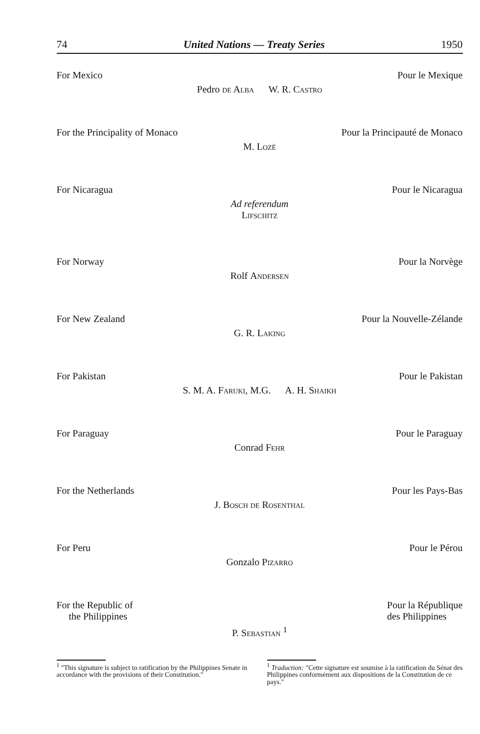74 United Nations — Treaty Series 1950
For Mexico Pour le Mexique
Pedro de Alba W. R. Castro
For the Principality of Monaco Pour la Principauté de Monaco
M. Lozé
For Nicaragua Pour le Nicaragua
Ad referendum
Lifschitz
For Norway Pour la Norvège
Rolf Andersen
For New Zealand Pour la Nouvelle-Zélande
G. R. Laking
For Pakistan Pour le Pakistan
S. M. A. Faruki, M.G. A. H. Shaikh
For Paraguay Pour le Paraguay
Conrad Fehr
For the Netherlands Pour les Pays-Bas
J. Bosch de Rosenthal
For Peru Pour le Pérou
Gonzalo Pizarro
For the Republic of
the Philippines Pour la République
des Philippines
P. Sebastian <sup>1</sup>
<sup>1</sup> "This signature is subject to ratification by the Philippines Senate in accordance with the provisions of their Constitution."
<sup>1</sup> Traduction: "Cette signature est soumise à la ratification du Sénat des Philippines conformément aux dispositions de la Constitution de ce pays."